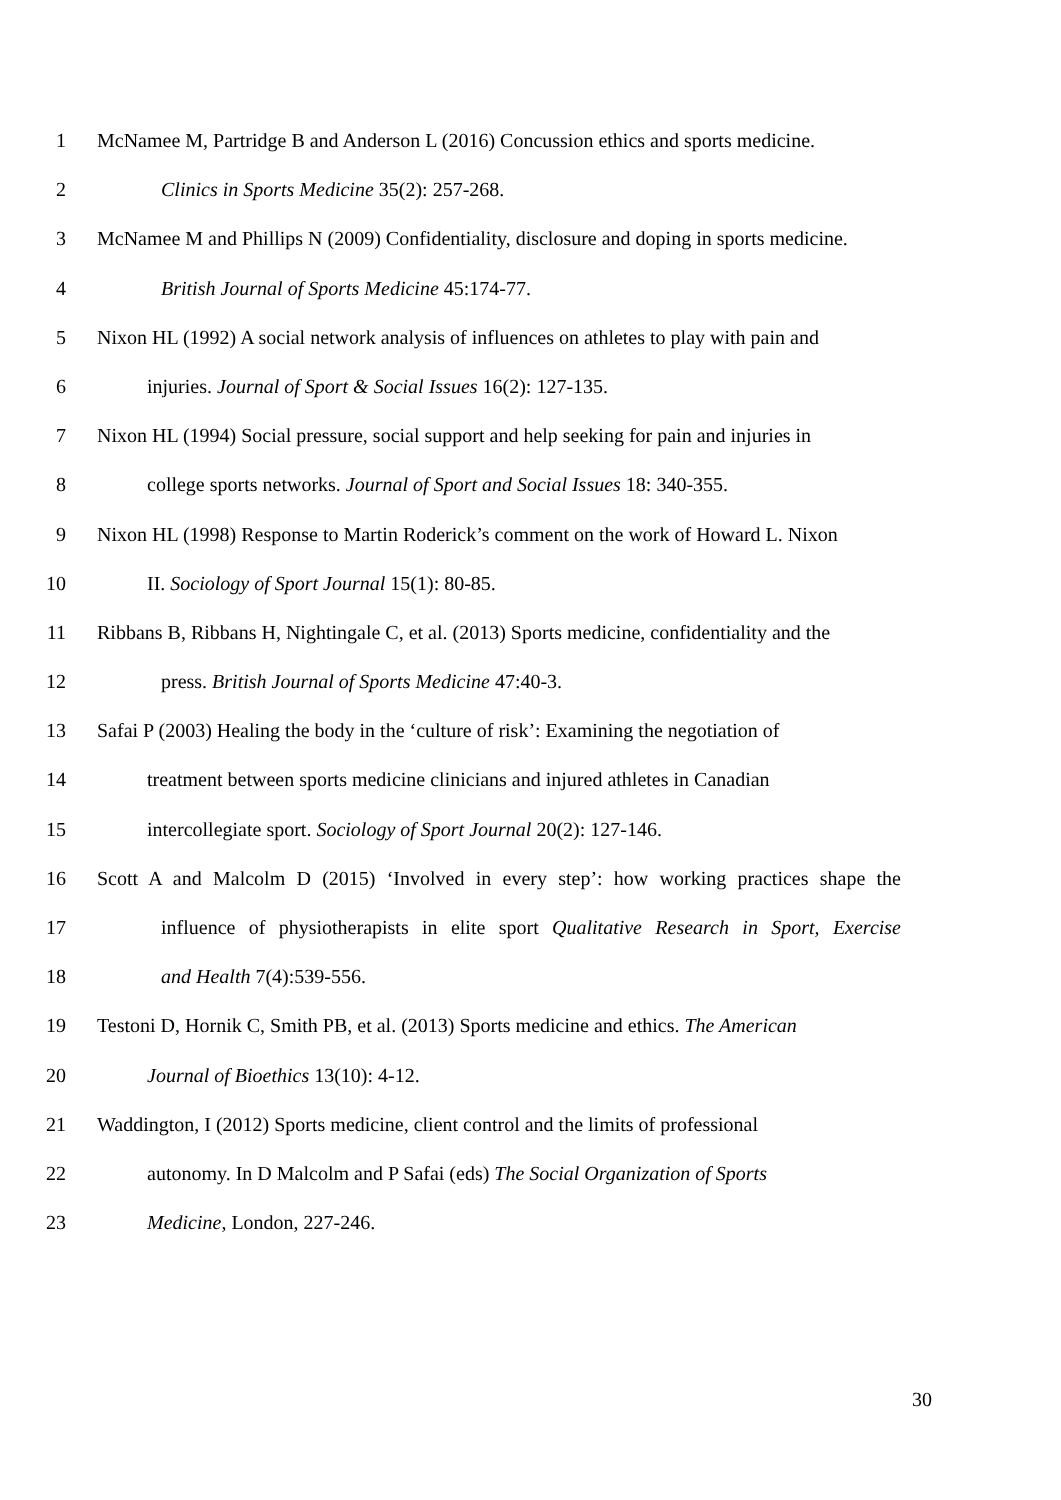1 McNamee M, Partridge B and Anderson L (2016) Concussion ethics and sports medicine.
2 Clinics in Sports Medicine 35(2): 257-268.
3 McNamee M and Phillips N (2009) Confidentiality, disclosure and doping in sports medicine.
4 British Journal of Sports Medicine 45:174-77.
5 Nixon HL (1992) A social network analysis of influences on athletes to play with pain and
6 injuries. Journal of Sport & Social Issues 16(2): 127-135.
7 Nixon HL (1994) Social pressure, social support and help seeking for pain and injuries in
8 college sports networks. Journal of Sport and Social Issues 18: 340-355.
9 Nixon HL (1998) Response to Martin Roderick’s comment on the work of Howard L. Nixon
10 II. Sociology of Sport Journal 15(1): 80-85.
11 Ribbans B, Ribbans H, Nightingale C, et al. (2013) Sports medicine, confidentiality and the
12 press. British Journal of Sports Medicine 47:40-3.
13 Safai P (2003) Healing the body in the ‘culture of risk’: Examining the negotiation of
14 treatment between sports medicine clinicians and injured athletes in Canadian
15 intercollegiate sport. Sociology of Sport Journal 20(2): 127-146.
16 Scott A and Malcolm D (2015) ‘Involved in every step’: how working practices shape the
17 influence of physiotherapists in elite sport Qualitative Research in Sport, Exercise
18 and Health 7(4):539-556.
19 Testoni D, Hornik C, Smith PB, et al. (2013) Sports medicine and ethics. The American
20 Journal of Bioethics 13(10): 4-12.
21 Waddington, I (2012) Sports medicine, client control and the limits of professional
22 autonomy. In D Malcolm and P Safai (eds) The Social Organization of Sports
23 Medicine, London, 227-246.
30